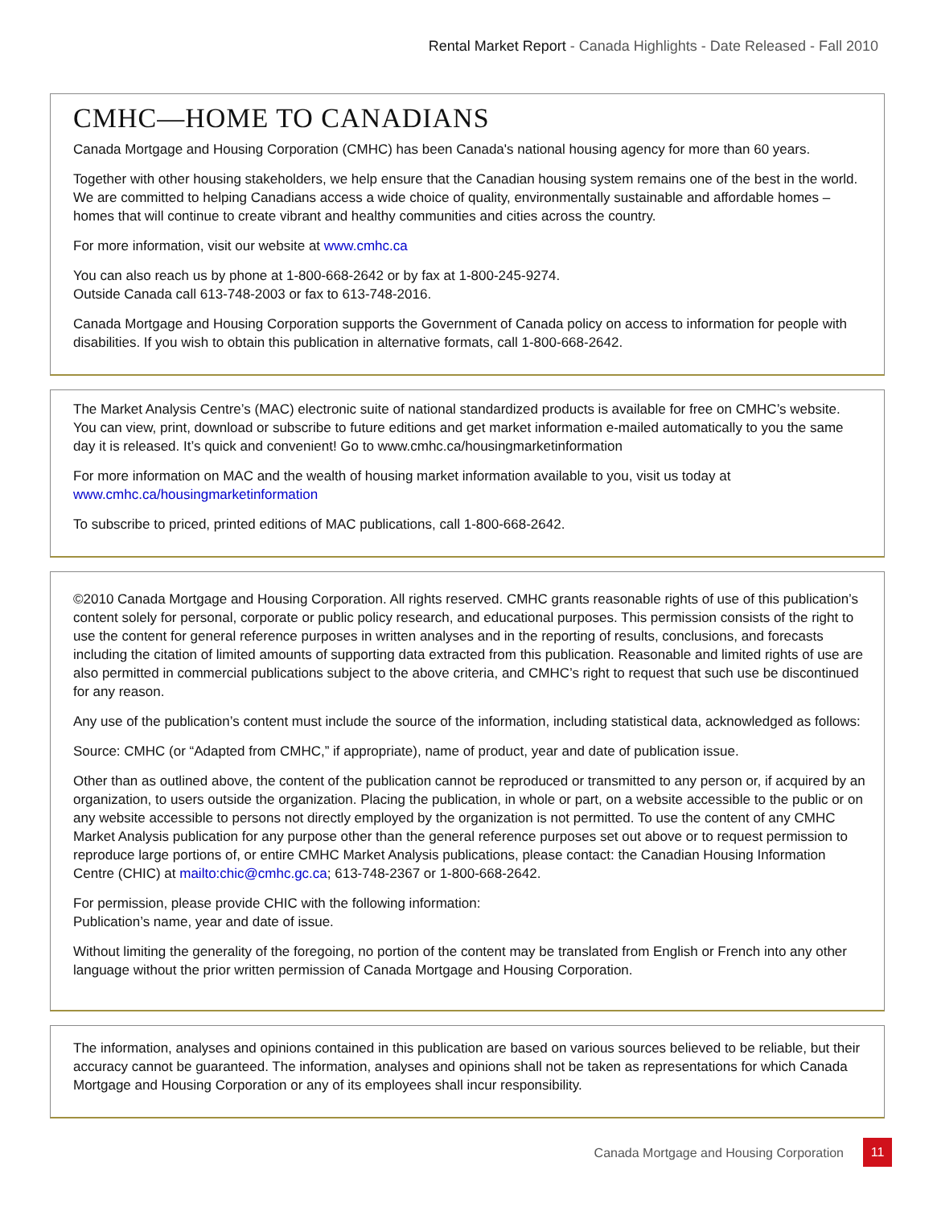Rental Market Report - Canada Highlights - Date Released - Fall 2010
CMHC—HOME TO CANADIANS
Canada Mortgage and Housing Corporation (CMHC) has been Canada's national housing agency for more than 60 years.
Together with other housing stakeholders, we help ensure that the Canadian housing system remains one of the best in the world. We are committed to helping Canadians access a wide choice of quality, environmentally sustainable and affordable homes – homes that will continue to create vibrant and healthy communities and cities across the country.
For more information, visit our website at www.cmhc.ca
You can also reach us by phone at 1-800-668-2642 or by fax at 1-800-245-9274.
Outside Canada call 613-748-2003 or fax to 613-748-2016.
Canada Mortgage and Housing Corporation supports the Government of Canada policy on access to information for people with disabilities. If you wish to obtain this publication in alternative formats, call 1-800-668-2642.
The Market Analysis Centre’s (MAC) electronic suite of national standardized products is available for free on CMHC’s website. You can view, print, download or subscribe to future editions and get market information e-mailed automatically to you the same day it is released. It’s quick and convenient! Go to www.cmhc.ca/housingmarketinformation
For more information on MAC and the wealth of housing market information available to you, visit us today at www.cmhc.ca/housingmarketinformation
To subscribe to priced, printed editions of MAC publications, call 1-800-668-2642.
©2010 Canada Mortgage and Housing Corporation. All rights reserved. CMHC grants reasonable rights of use of this publication’s content solely for personal, corporate or public policy research, and educational purposes. This permission consists of the right to use the content for general reference purposes in written analyses and in the reporting of results, conclusions, and forecasts including the citation of limited amounts of supporting data extracted from this publication. Reasonable and limited rights of use are also permitted in commercial publications subject to the above criteria, and CMHC’s right to request that such use be discontinued for any reason.
Any use of the publication’s content must include the source of the information, including statistical data, acknowledged as follows:
Source: CMHC (or “Adapted from CMHC,” if appropriate), name of product, year and date of publication issue.
Other than as outlined above, the content of the publication cannot be reproduced or transmitted to any person or, if acquired by an organization, to users outside the organization. Placing the publication, in whole or part, on a website accessible to the public or on any website accessible to persons not directly employed by the organization is not permitted. To use the content of any CMHC Market Analysis publication for any purpose other than the general reference purposes set out above or to request permission to reproduce large portions of, or entire CMHC Market Analysis publications, please contact: the Canadian Housing Information Centre (CHIC) at mailto:chic@cmhc.gc.ca; 613-748-2367 or 1-800-668-2642.
For permission, please provide CHIC with the following information:
Publication’s name, year and date of issue.
Without limiting the generality of the foregoing, no portion of the content may be translated from English or French into any other language without the prior written permission of Canada Mortgage and Housing Corporation.
The information, analyses and opinions contained in this publication are based on various sources believed to be reliable, but their accuracy cannot be guaranteed. The information, analyses and opinions shall not be taken as representations for which Canada Mortgage and Housing Corporation or any of its employees shall incur responsibility.
Canada Mortgage and Housing Corporation 11